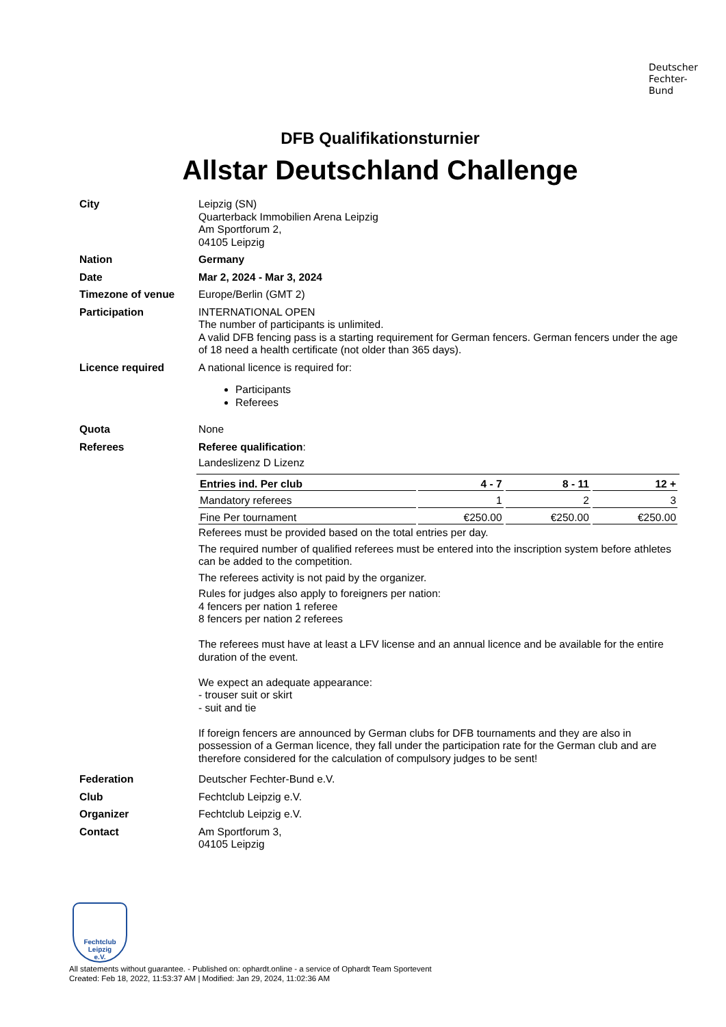Deutscher
Fechter-
Bund
DFB Qualifikationsturnier
Allstar Deutschland Challenge
City
Leipzig (SN)
Quarterback Immobilien Arena Leipzig
Am Sportforum 2,
04105 Leipzig
Nation
Germany
Date
Mar 2, 2024 - Mar 3, 2024
Timezone of venue
Europe/Berlin (GMT 2)
Participation
INTERNATIONAL OPEN
The number of participants is unlimited.
A valid DFB fencing pass is a starting requirement for German fencers. German fencers under the age of 18 need a health certificate (not older than 365 days).
Licence required
A national licence is required for:
Participants
Referees
Quota
None
Referees
Referee qualification:
Landeslizenz D Lizenz
| Entries ind. Per club | 4 - 7 | 8 - 11 | 12 + |
| --- | --- | --- | --- |
| Mandatory referees | 1 | 2 | 3 |
| Fine Per tournament | €250.00 | €250.00 | €250.00 |
Referees must be provided based on the total entries per day.
The required number of qualified referees must be entered into the inscription system before athletes can be added to the competition.
The referees activity is not paid by the organizer.
Rules for judges also apply to foreigners per nation:
4 fencers per nation 1 referee
8 fencers per nation 2 referees
The referees must have at least a LFV license and an annual licence and be available for the entire duration of the event.
We expect an adequate appearance:
- trouser suit or skirt
- suit and tie
If foreign fencers are announced by German clubs for DFB tournaments and they are also in possession of a German licence, they fall under the participation rate for the German club and are therefore considered for the calculation of compulsory judges to be sent!
Federation
Deutscher Fechter-Bund e.V.
Club
Fechtclub Leipzig e.V.
Organizer
Fechtclub Leipzig e.V.
Contact
Am Sportforum 3,
04105 Leipzig
Fechtclub
Leipzig
e.V.
All statements without guarantee. - Published on: ophardt.online - a service of Ophardt Team Sportevent
Created: Feb 18, 2022, 11:53:37 AM | Modified: Jan 29, 2024, 11:02:36 AM